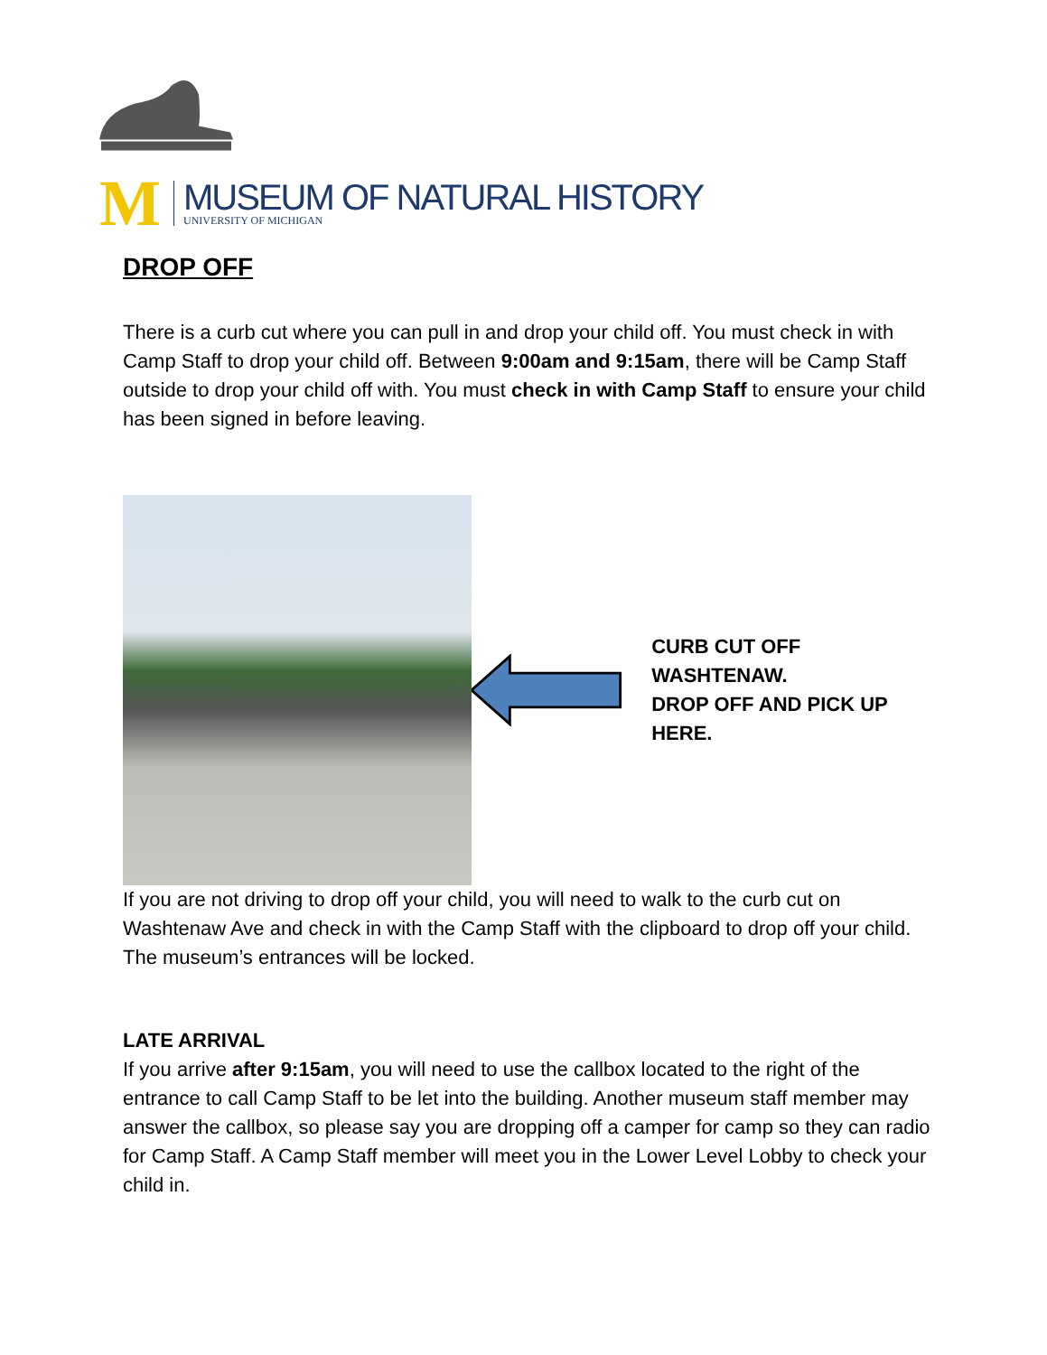M
MUSEUM OF NATURAL HISTORY
UNIVERSITY OF MICHIGAN
DROP OFF
There is a curb cut where you can pull in and drop your child off. You must check in with Camp Staff to drop your child off. Between 9:00am and 9:15am, there will be Camp Staff outside to drop your child off with. You must check in with Camp Staff to ensure your child has been signed in before leaving.
CURB CUT OFF WASHTENAW.
DROP OFF AND PICK UP HERE.
If you are not driving to drop off your child, you will need to walk to the curb cut on Washtenaw Ave and check in with the Camp Staff with the clipboard to drop off your child. The museum’s entrances will be locked.
LATE ARRIVAL
If you arrive after 9:15am, you will need to use the callbox located to the right of the entrance to call Camp Staff to be let into the building. Another museum staff member may answer the callbox, so please say you are dropping off a camper for camp so they can radio for Camp Staff. A Camp Staff member will meet you in the Lower Level Lobby to check your child in.